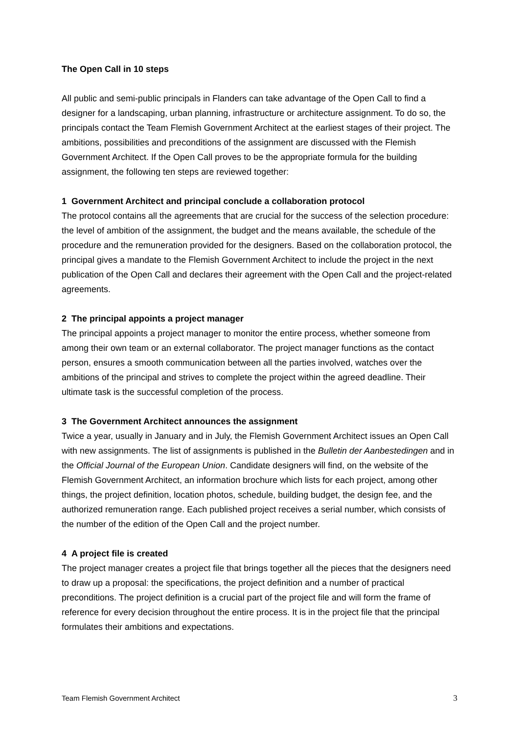The Open Call in 10 steps
All public and semi-public principals in Flanders can take advantage of the Open Call to find a designer for a landscaping, urban planning, infrastructure or architecture assignment. To do so, the principals contact the Team Flemish Government Architect at the earliest stages of their project. The ambitions, possibilities and preconditions of the assignment are discussed with the Flemish Government Architect. If the Open Call proves to be the appropriate formula for the building assignment, the following ten steps are reviewed together:
1 Government Architect and principal conclude a collaboration protocol
The protocol contains all the agreements that are crucial for the success of the selection procedure: the level of ambition of the assignment, the budget and the means available, the schedule of the procedure and the remuneration provided for the designers. Based on the collaboration protocol, the principal gives a mandate to the Flemish Government Architect to include the project in the next publication of the Open Call and declares their agreement with the Open Call and the project-related agreements.
2 The principal appoints a project manager
The principal appoints a project manager to monitor the entire process, whether someone from among their own team or an external collaborator. The project manager functions as the contact person, ensures a smooth communication between all the parties involved, watches over the ambitions of the principal and strives to complete the project within the agreed deadline. Their ultimate task is the successful completion of the process.
3 The Government Architect announces the assignment
Twice a year, usually in January and in July, the Flemish Government Architect issues an Open Call with new assignments. The list of assignments is published in the Bulletin der Aanbestedingen and in the Official Journal of the European Union. Candidate designers will find, on the website of the Flemish Government Architect, an information brochure which lists for each project, among other things, the project definition, location photos, schedule, building budget, the design fee, and the authorized remuneration range. Each published project receives a serial number, which consists of the number of the edition of the Open Call and the project number.
4 A project file is created
The project manager creates a project file that brings together all the pieces that the designers need to draw up a proposal: the specifications, the project definition and a number of practical preconditions. The project definition is a crucial part of the project file and will form the frame of reference for every decision throughout the entire process. It is in the project file that the principal formulates their ambitions and expectations.
Team Flemish Government Architect 3